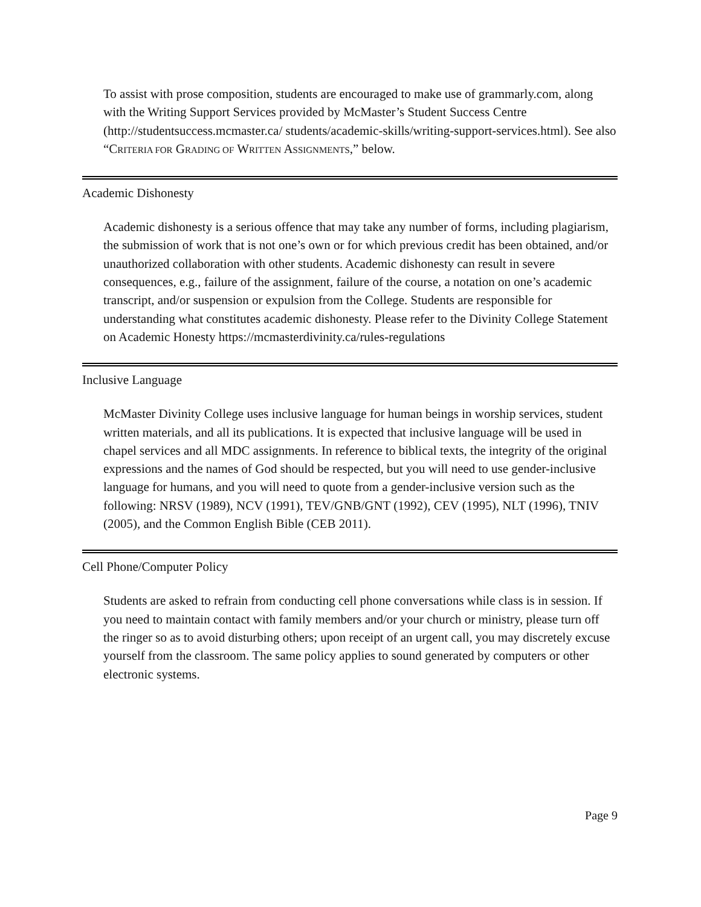To assist with prose composition, students are encouraged to make use of grammarly.com, along with the Writing Support Services provided by McMaster’s Student Success Centre (http://studentsuccess.mcmaster.ca/ students/academic-skills/writing-support-services.html). See also “CRITERIA FOR GRADING OF WRITTEN ASSIGNMENTS,” below.
Academic Dishonesty
Academic dishonesty is a serious offence that may take any number of forms, including plagiarism, the submission of work that is not one’s own or for which previous credit has been obtained, and/or unauthorized collaboration with other students. Academic dishonesty can result in severe consequences, e.g., failure of the assignment, failure of the course, a notation on one’s academic transcript, and/or suspension or expulsion from the College. Students are responsible for understanding what constitutes academic dishonesty. Please refer to the Divinity College Statement on Academic Honesty https://mcmasterdivinity.ca/rules-regulations
Inclusive Language
McMaster Divinity College uses inclusive language for human beings in worship services, student written materials, and all its publications. It is expected that inclusive language will be used in chapel services and all MDC assignments. In reference to biblical texts, the integrity of the original expressions and the names of God should be respected, but you will need to use gender-inclusive language for humans, and you will need to quote from a gender-inclusive version such as the following: NRSV (1989), NCV (1991), TEV/GNB/GNT (1992), CEV (1995), NLT (1996), TNIV (2005), and the Common English Bible (CEB 2011).
Cell Phone/Computer Policy
Students are asked to refrain from conducting cell phone conversations while class is in session. If you need to maintain contact with family members and/or your church or ministry, please turn off the ringer so as to avoid disturbing others; upon receipt of an urgent call, you may discretely excuse yourself from the classroom. The same policy applies to sound generated by computers or other electronic systems.
Page 9